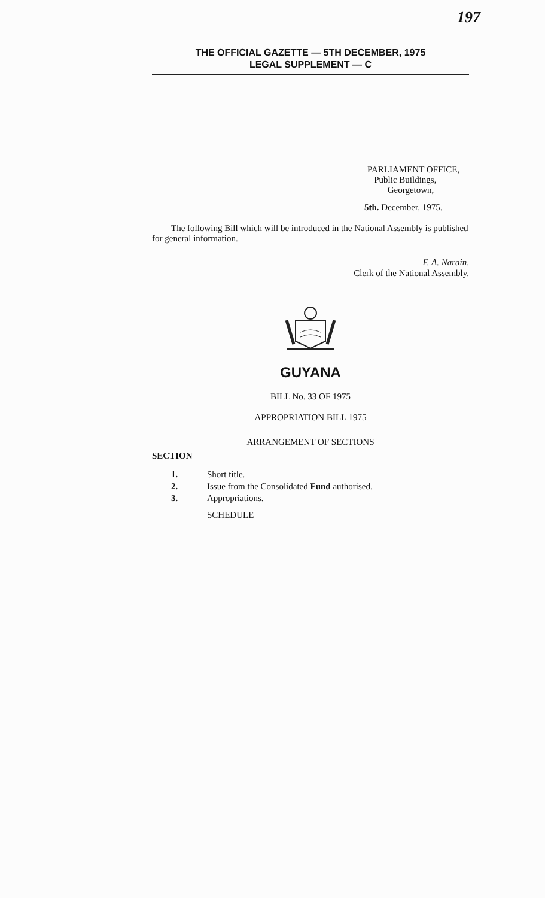197
THE OFFICIAL GAZETTE — 5TH DECEMBER, 1975
LEGAL SUPPLEMENT — C
PARLIAMENT OFFICE,
Public Buildings,
Georgetown,
5th. December, 1975.
The following Bill which will be introduced in the National Assembly is published for general information.
F. A. Narain,
Clerk of the National Assembly.
GUYANA
BILL No. 33 OF 1975
APPROPRIATION BILL 1975
ARRANGEMENT OF SECTIONS
SECTION
1. Short title.
2. Issue from the Consolidated Fund authorised.
3. Appropriations.
SCHEDULE